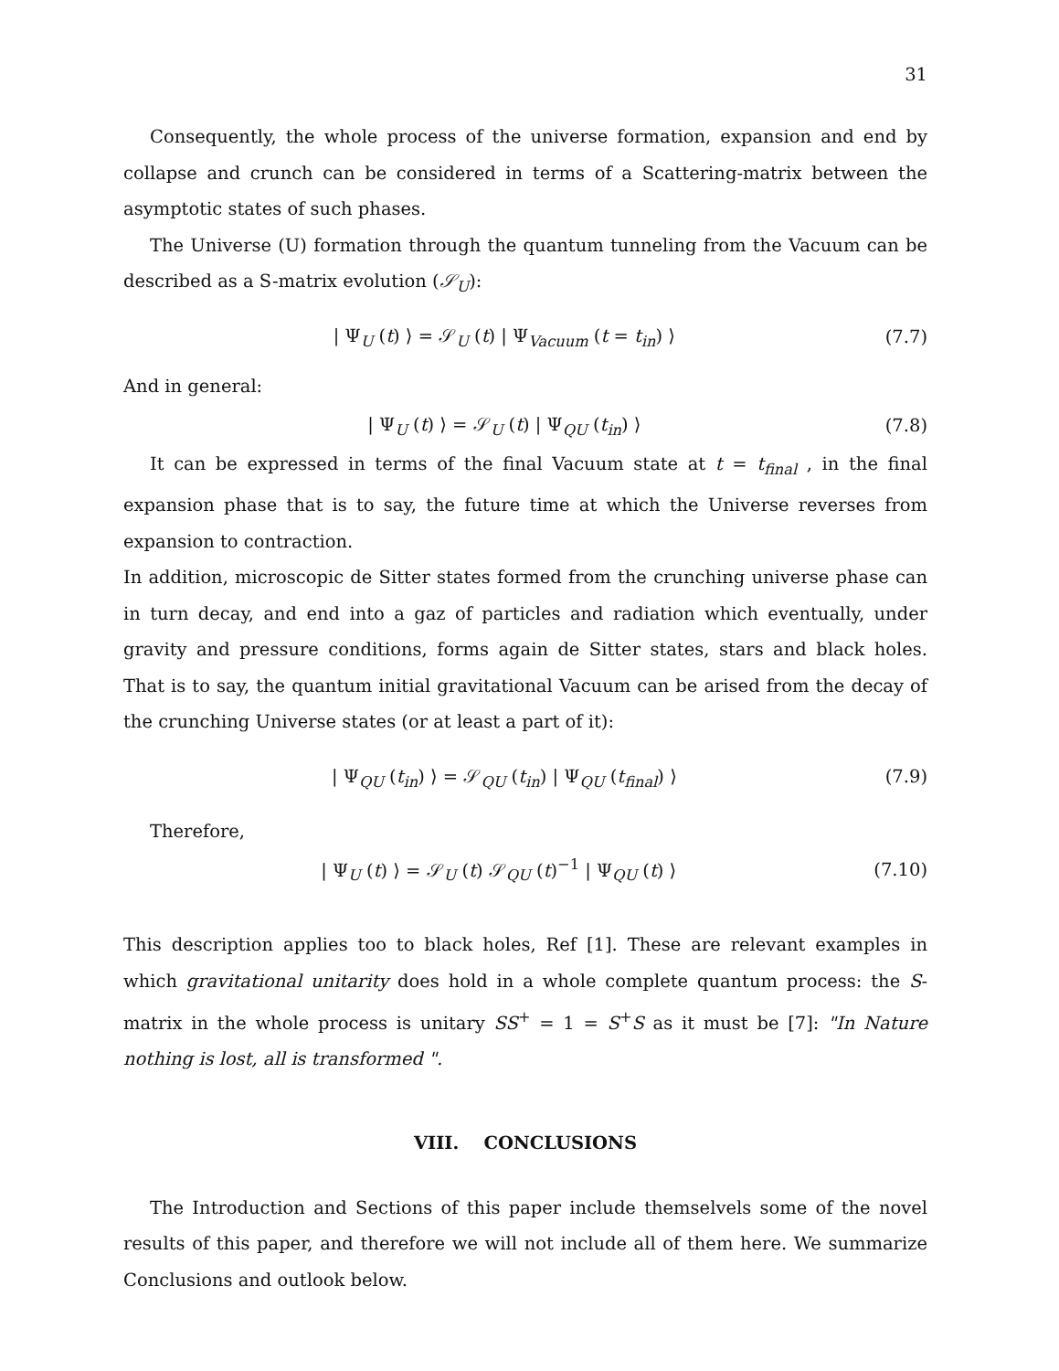31
Consequently, the whole process of the universe formation, expansion and end by collapse and crunch can be considered in terms of a Scattering-matrix between the asymptotic states of such phases.
The Universe (U) formation through the quantum tunneling from the Vacuum can be described as a S-matrix evolution (𝒮<sub>U</sub>):
| Ψ<sub>U</sub> (t) ⟩ = 𝒮<sub>U</sub> (t) | Ψ<sub>Vacuum</sub> (t = t<sub>in</sub>) ⟩ (7.7)
And in general:
| Ψ<sub>U</sub> (t) ⟩ = 𝒮<sub>U</sub> (t) | Ψ<sub>QU</sub> (t<sub>in</sub>) ⟩ (7.8)
It can be expressed in terms of the final Vacuum state at t = t<sub>final</sub> , in the final expansion phase that is to say, the future time at which the Universe reverses from expansion to contraction.
In addition, microscopic de Sitter states formed from the crunching universe phase can in turn decay, and end into a gaz of particles and radiation which eventually, under gravity and pressure conditions, forms again de Sitter states, stars and black holes. That is to say, the quantum initial gravitational Vacuum can be arised from the decay of the crunching Universe states (or at least a part of it):
| Ψ<sub>QU</sub> (t<sub>in</sub>) ⟩ = 𝒮<sub>QU</sub> (t<sub>in</sub>) | Ψ<sub>QU</sub> (t<sub>final</sub>) ⟩ (7.9)
Therefore,
| Ψ<sub>U</sub> (t) ⟩ = 𝒮<sub>U</sub> (t) 𝒮<sub>QU</sub> (t)<sup>−1</sup> | Ψ<sub>QU</sub> (t) ⟩ (7.10)
This description applies too to black holes, Ref [1]. These are relevant examples in which gravitational unitarity does hold in a whole complete quantum process: the S-matrix in the whole process is unitary SS<sup>+</sup> = 1 = S<sup>+</sup>S as it must be [7]: "In Nature nothing is lost, all is transformed ".
VIII. CONCLUSIONS
The Introduction and Sections of this paper include themselvels some of the novel results of this paper, and therefore we will not include all of them here. We summarize Conclusions and outlook below.